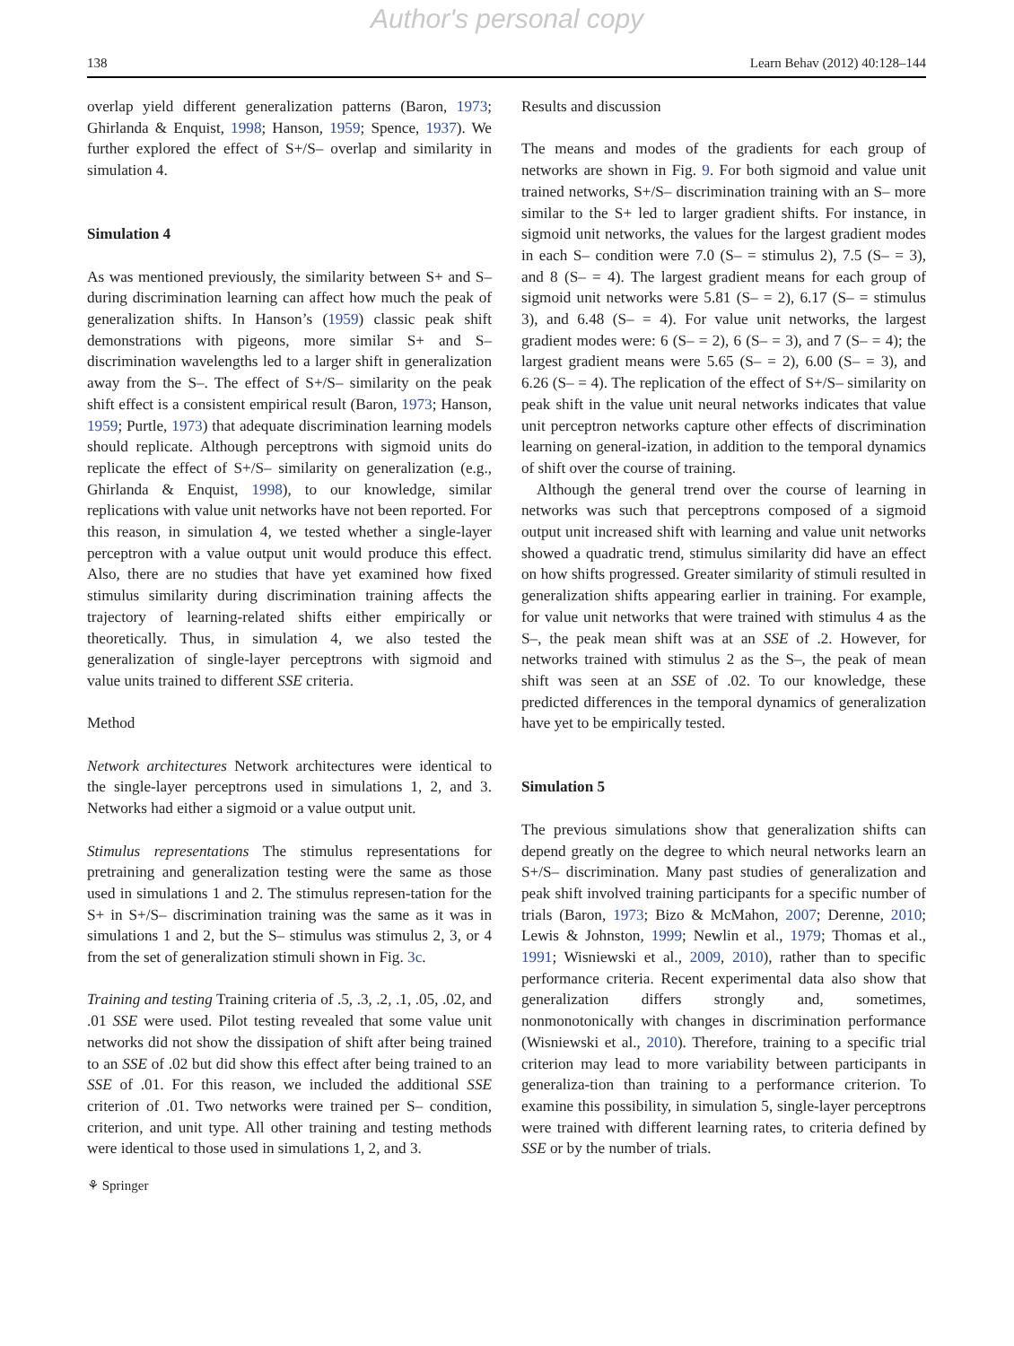Author's personal copy
138 Learn Behav (2012) 40:128–144
overlap yield different generalization patterns (Baron, 1973; Ghirlanda & Enquist, 1998; Hanson, 1959; Spence, 1937). We further explored the effect of S+/S– overlap and similarity in simulation 4.
Simulation 4
As was mentioned previously, the similarity between S+ and S– during discrimination learning can affect how much the peak of generalization shifts. In Hanson’s (1959) classic peak shift demonstrations with pigeons, more similar S+ and S– discrimination wavelengths led to a larger shift in generalization away from the S–. The effect of S+/S– similarity on the peak shift effect is a consistent empirical result (Baron, 1973; Hanson, 1959; Purtle, 1973) that adequate discrimination learning models should replicate. Although perceptrons with sigmoid units do replicate the effect of S+/S– similarity on generalization (e.g., Ghirlanda & Enquist, 1998), to our knowledge, similar replications with value unit networks have not been reported. For this reason, in simulation 4, we tested whether a single-layer perceptron with a value output unit would produce this effect. Also, there are no studies that have yet examined how fixed stimulus similarity during discrimination training affects the trajectory of learning-related shifts either empirically or theoretically. Thus, in simulation 4, we also tested the generalization of single-layer perceptrons with sigmoid and value units trained to different SSE criteria.
Method
Network architectures Network architectures were identical to the single-layer perceptrons used in simulations 1, 2, and 3. Networks had either a sigmoid or a value output unit.
Stimulus representations The stimulus representations for pretraining and generalization testing were the same as those used in simulations 1 and 2. The stimulus represen-tation for the S+ in S+/S– discrimination training was the same as it was in simulations 1 and 2, but the S– stimulus was stimulus 2, 3, or 4 from the set of generalization stimuli shown in Fig. 3c.
Training and testing Training criteria of .5, .3, .2, .1, .05, .02, and .01 SSE were used. Pilot testing revealed that some value unit networks did not show the dissipation of shift after being trained to an SSE of .02 but did show this effect after being trained to an SSE of .01. For this reason, we included the additional SSE criterion of .01. Two networks were trained per S– condition, criterion, and unit type. All other training and testing methods were identical to those used in simulations 1, 2, and 3.
Results and discussion
The means and modes of the gradients for each group of networks are shown in Fig. 9. For both sigmoid and value unit trained networks, S+/S– discrimination training with an S– more similar to the S+ led to larger gradient shifts. For instance, in sigmoid unit networks, the values for the largest gradient modes in each S– condition were 7.0 (S– = stimulus 2), 7.5 (S– = 3), and 8 (S– = 4). The largest gradient means for each group of sigmoid unit networks were 5.81 (S– = 2), 6.17 (S– = stimulus 3), and 6.48 (S– = 4). For value unit networks, the largest gradient modes were: 6 (S– = 2), 6 (S– = 3), and 7 (S– = 4); the largest gradient means were 5.65 (S– = 2), 6.00 (S– = 3), and 6.26 (S– = 4). The replication of the effect of S+/S– similarity on peak shift in the value unit neural networks indicates that value unit perceptron networks capture other effects of discrimination learning on general-ization, in addition to the temporal dynamics of shift over the course of training.
Although the general trend over the course of learning in networks was such that perceptrons composed of a sigmoid output unit increased shift with learning and value unit networks showed a quadratic trend, stimulus similarity did have an effect on how shifts progressed. Greater similarity of stimuli resulted in generalization shifts appearing earlier in training. For example, for value unit networks that were trained with stimulus 4 as the S–, the peak mean shift was at an SSE of .2. However, for networks trained with stimulus 2 as the S–, the peak of mean shift was seen at an SSE of .02. To our knowledge, these predicted differences in the temporal dynamics of generalization have yet to be empirically tested.
Simulation 5
The previous simulations show that generalization shifts can depend greatly on the degree to which neural networks learn an S+/S– discrimination. Many past studies of generalization and peak shift involved training participants for a specific number of trials (Baron, 1973; Bizo & McMahon, 2007; Derenne, 2010; Lewis & Johnston, 1999; Newlin et al., 1979; Thomas et al., 1991; Wisniewski et al., 2009, 2010), rather than to specific performance criteria. Recent experimental data also show that generalization differs strongly and, sometimes, nonmonotonically with changes in discrimination performance (Wisniewski et al., 2010). Therefore, training to a specific trial criterion may lead to more variability between participants in generaliza-tion than training to a performance criterion. To examine this possibility, in simulation 5, single-layer perceptrons were trained with different learning rates, to criteria defined by SSE or by the number of trials.
⚘ Springer